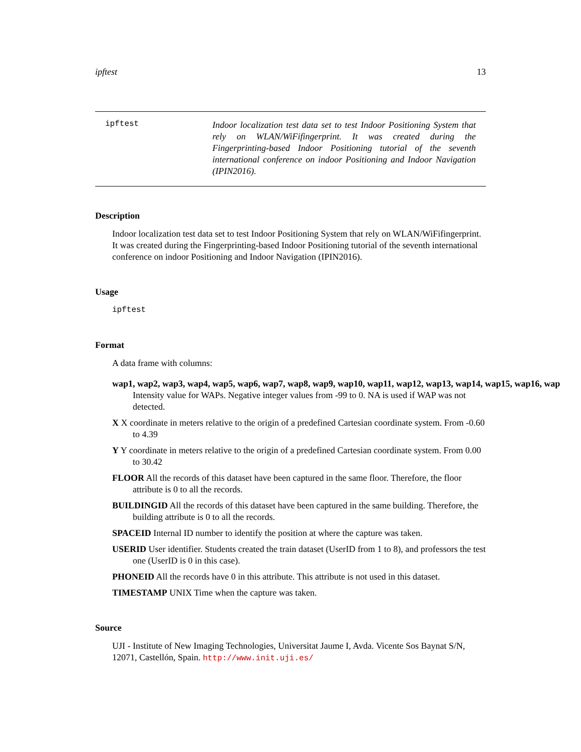ipftest 13
ipftest
Indoor localization test data set to test Indoor Positioning System that rely on WLAN/WiFifingerprint. It was created during the Fingerprinting-based Indoor Positioning tutorial of the seventh international conference on indoor Positioning and Indoor Navigation (IPIN2016).
Description
Indoor localization test data set to test Indoor Positioning System that rely on WLAN/WiFifingerprint. It was created during the Fingerprinting-based Indoor Positioning tutorial of the seventh international conference on indoor Positioning and Indoor Navigation (IPIN2016).
Usage
ipftest
Format
A data frame with columns:
wap1, wap2, wap3, wap4, wap5, wap6, wap7, wap8, wap9, wap10, wap11, wap12, wap13, wap14, wap15, wap16, wap
Intensity value for WAPs. Negative integer values from -99 to 0. NA is used if WAP was not detected.
X X coordinate in meters relative to the origin of a predefined Cartesian coordinate system. From -0.60 to 4.39
Y Y coordinate in meters relative to the origin of a predefined Cartesian coordinate system. From 0.00 to 30.42
FLOOR All the records of this dataset have been captured in the same floor. Therefore, the floor attribute is 0 to all the records.
BUILDINGID All the records of this dataset have been captured in the same building. Therefore, the building attribute is 0 to all the records.
SPACEID Internal ID number to identify the position at where the capture was taken.
USERID User identifier. Students created the train dataset (UserID from 1 to 8), and professors the test one (UserID is 0 in this case).
PHONEID All the records have 0 in this attribute. This attribute is not used in this dataset.
TIMESTAMP UNIX Time when the capture was taken.
Source
UJI - Institute of New Imaging Technologies, Universitat Jaume I, Avda. Vicente Sos Baynat S/N, 12071, Castellón, Spain. http://www.init.uji.es/